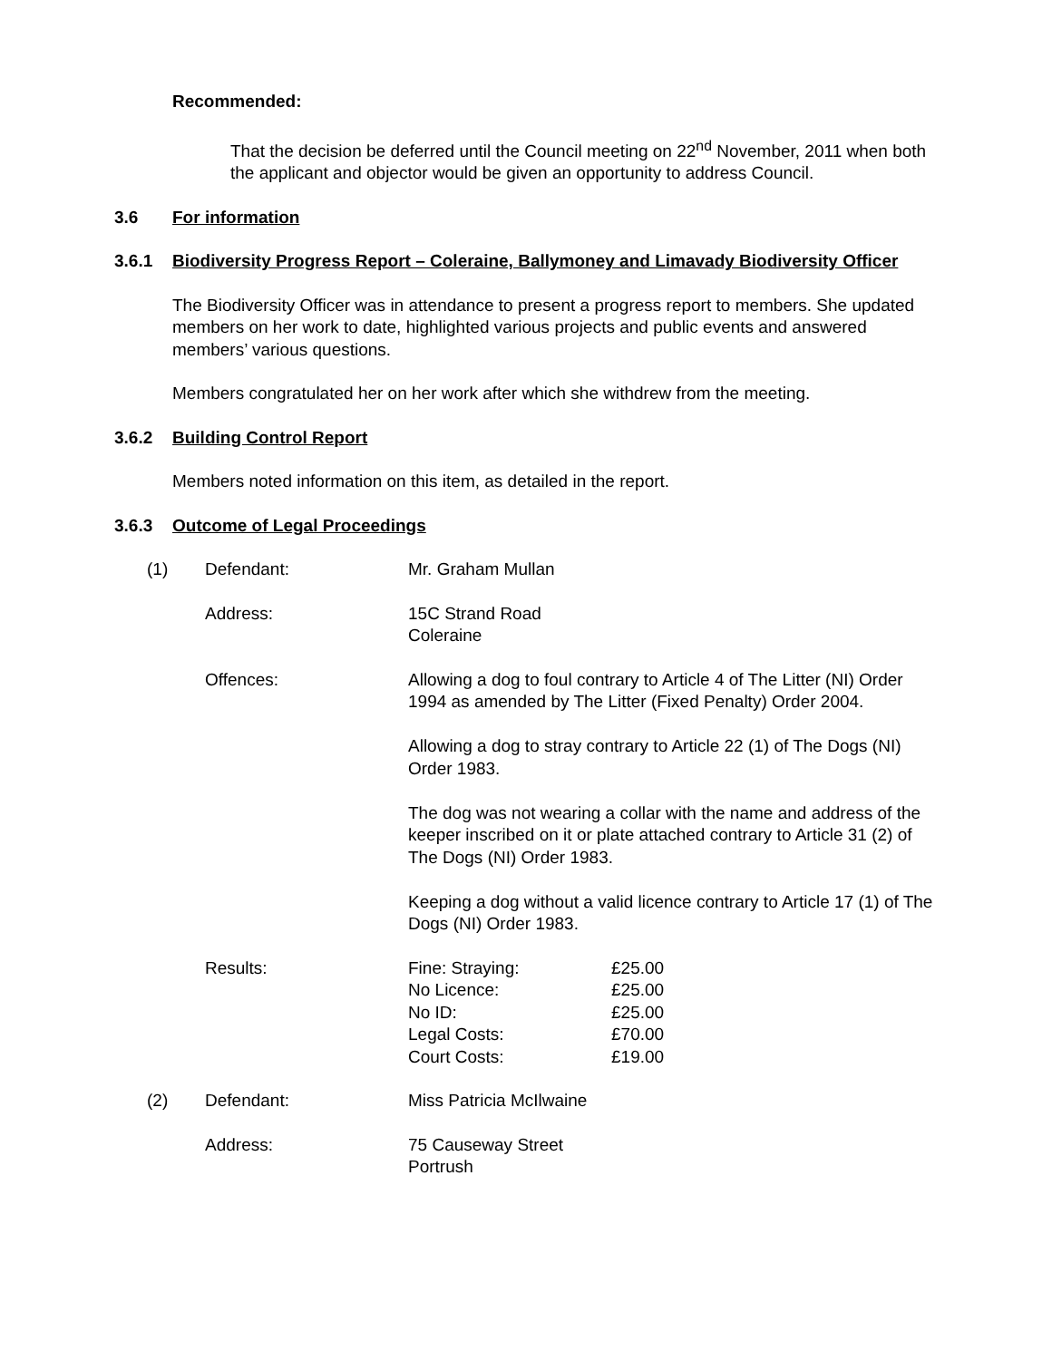Recommended:
That the decision be deferred until the Council meeting on 22<sup>nd</sup> November, 2011 when both the applicant and objector would be given an opportunity to address Council.
3.6 For information
3.6.1 Biodiversity Progress Report – Coleraine, Ballymoney and Limavady Biodiversity Officer
The Biodiversity Officer was in attendance to present a progress report to members. She updated members on her work to date, highlighted various projects and public events and answered members’ various questions.
Members congratulated her on her work after which she withdrew from the meeting.
3.6.2 Building Control Report
Members noted information on this item, as detailed in the report.
3.6.3 Outcome of Legal Proceedings
| (1) | Defendant: | Mr. Graham Mullan |
| | Address: | 15C Strand Road Coleraine |
| | Offences: | Allowing a dog to foul contrary to Article 4 of The Litter (NI) Order 1994 as amended by The Litter (Fixed Penalty) Order 2004. Allowing a dog to stray contrary to Article 22 (1) of The Dogs (NI) Order 1983. The dog was not wearing a collar with the name and address of the keeper inscribed on it or plate attached contrary to Article 31 (2) of The Dogs (NI) Order 1983. Keeping a dog without a valid licence contrary to Article 17 (1) of The Dogs (NI) Order 1983. |
| | Results: | / Fine: Straying: / £25.00 / / No Licence: / £25.00 / / No ID: / £25.00 / / Legal Costs: / £70.00 / / Court Costs: / £19.00 / |
| (2) | Defendant: | Miss Patricia McIlwaine |
| | Address: | 75 Causeway Street Portrush |